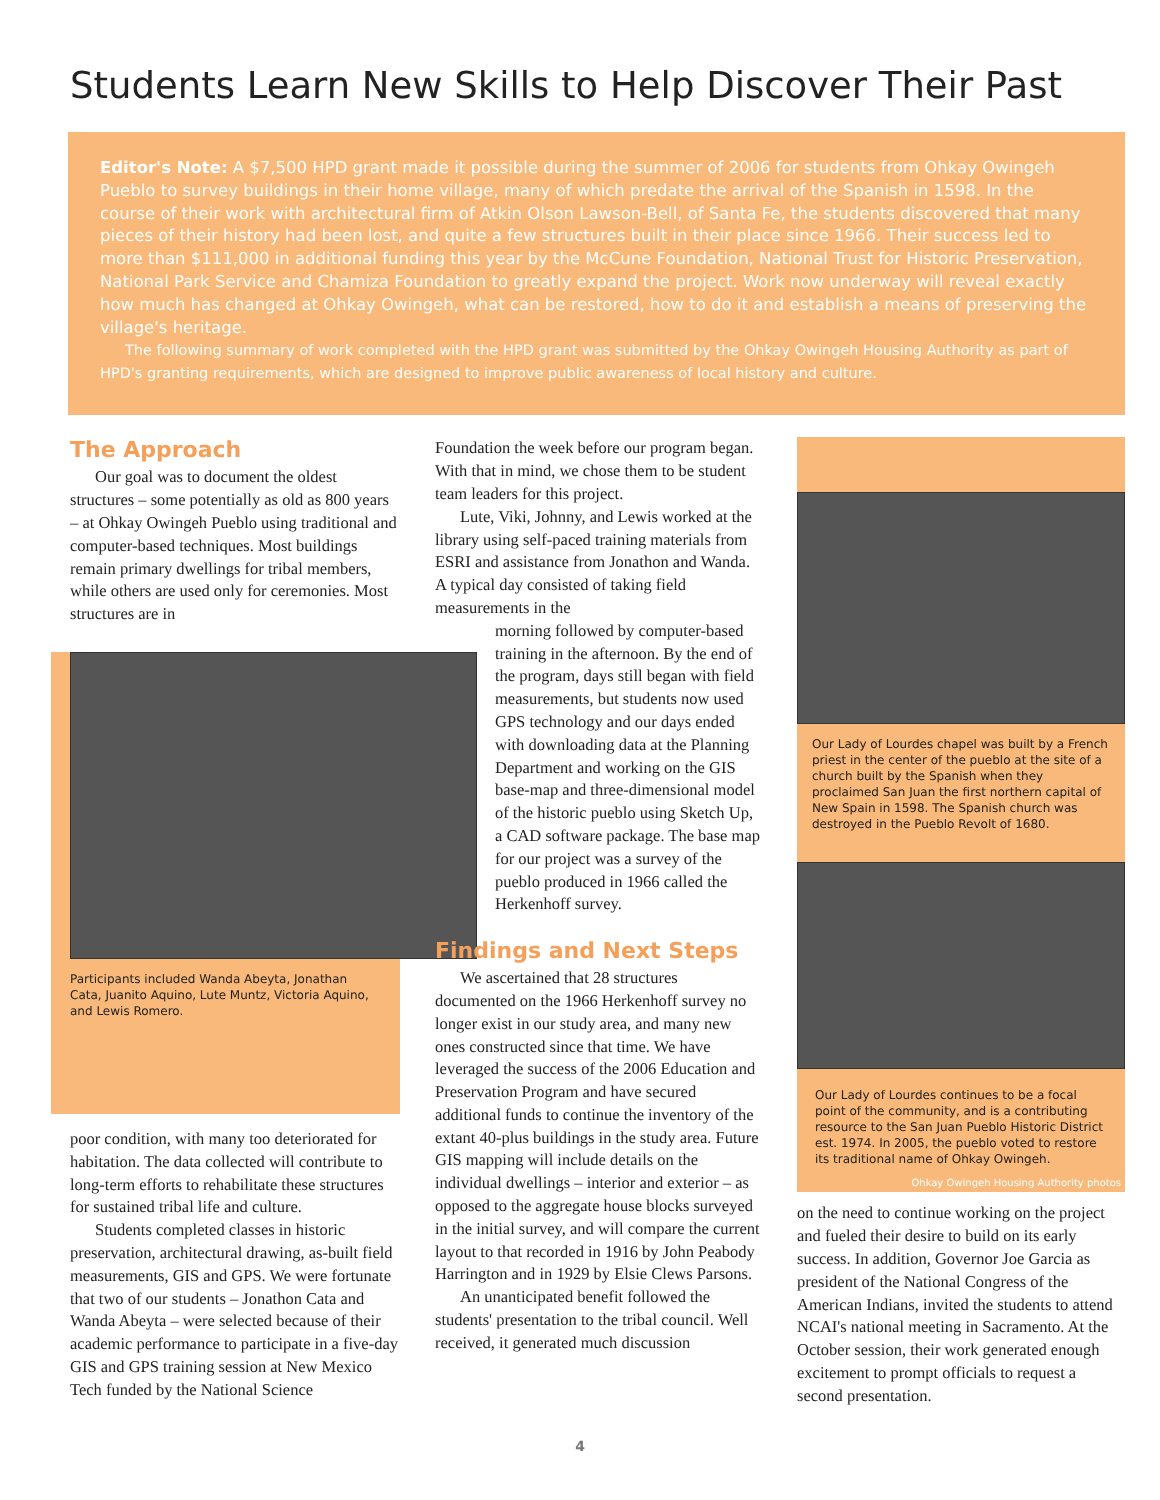Students Learn New Skills to Help Discover Their Past
Editor's Note: A $7,500 HPD grant made it possible during the summer of 2006 for students from Ohkay Owingeh Pueblo to survey buildings in their home village, many of which predate the arrival of the Spanish in 1598. In the course of their work with architectural firm of Atkin Olson Lawson-Bell, of Santa Fe, the students discovered that many pieces of their history had been lost, and quite a few structures built in their place since 1966. Their success led to more than $111,000 in additional funding this year by the McCune Foundation, National Trust for Historic Preservation, National Park Service and Chamiza Foundation to greatly expand the project. Work now underway will reveal exactly how much has changed at Ohkay Owingeh, what can be restored, how to do it and establish a means of preserving the village's heritage.
The following summary of work completed with the HPD grant was submitted by the Ohkay Owingeh Housing Authority as part of HPD's granting requirements, which are designed to improve public awareness of local history and culture.
The Approach
Our goal was to document the oldest structures – some potentially as old as 800 years – at Ohkay Owingeh Pueblo using traditional and computer-based techniques. Most buildings remain primary dwellings for tribal members, while others are used only for ceremonies. Most structures are in
Participants included Wanda Abeyta, Jonathan Cata, Juanito Aquino, Lute Muntz, Victoria Aquino, and Lewis Romero.
poor condition, with many too deteriorated for habitation. The data collected will contribute to long-term efforts to rehabilitate these structures for sustained tribal life and culture.
Students completed classes in historic preservation, architectural drawing, as-built field measurements, GIS and GPS. We were fortunate that two of our students – Jonathon Cata and Wanda Abeyta – were selected because of their academic performance to participate in a five-day GIS and GPS training session at New Mexico Tech funded by the National Science
Foundation the week before our program began. With that in mind, we chose them to be student team leaders for this project.
Lute, Viki, Johnny, and Lewis worked at the library using self-paced training materials from ESRI and assistance from Jonathon and Wanda. A typical day consisted of taking field measurements in the
morning followed by computer-based training in the afternoon. By the end of the program, days still began with field measurements, but students now used GPS technology and our days ended with downloading data at the Planning Department and working on the GIS base-map and three-dimensional model of the historic pueblo using Sketch Up, a CAD software package. The base map for our project was a survey of the pueblo produced in 1966 called the Herkenhoff survey.
Findings and Next Steps
We ascertained that 28 structures documented on the 1966 Herkenhoff survey no longer exist in our study area, and many new ones constructed since that time. We have leveraged the success of the 2006 Education and Preservation Program and have secured additional funds to continue the inventory of the extant 40-plus buildings in the study area. Future GIS mapping will include details on the individual dwellings – interior and exterior – as opposed to the aggregate house blocks surveyed in the initial survey, and will compare the current layout to that recorded in 1916 by John Peabody Harrington and in 1929 by Elsie Clews Parsons.
An unanticipated benefit followed the students' presentation to the tribal council. Well received, it generated much discussion
Our Lady of Lourdes chapel was built by a French priest in the center of the pueblo at the site of a church built by the Spanish when they proclaimed San Juan the first northern capital of New Spain in 1598. The Spanish church was destroyed in the Pueblo Revolt of 1680.
Our Lady of Lourdes continues to be a focal point of the community, and is a contributing resource to the San Juan Pueblo Historic District est. 1974. In 2005, the pueblo voted to restore its traditional name of Ohkay Owingeh.
Ohkay Owingeh Housing Authority photos
on the need to continue working on the project and fueled their desire to build on its early success. In addition, Governor Joe Garcia as president of the National Congress of the American Indians, invited the students to attend NCAI's national meeting in Sacramento. At the October session, their work generated enough excitement to prompt officials to request a second presentation.
4